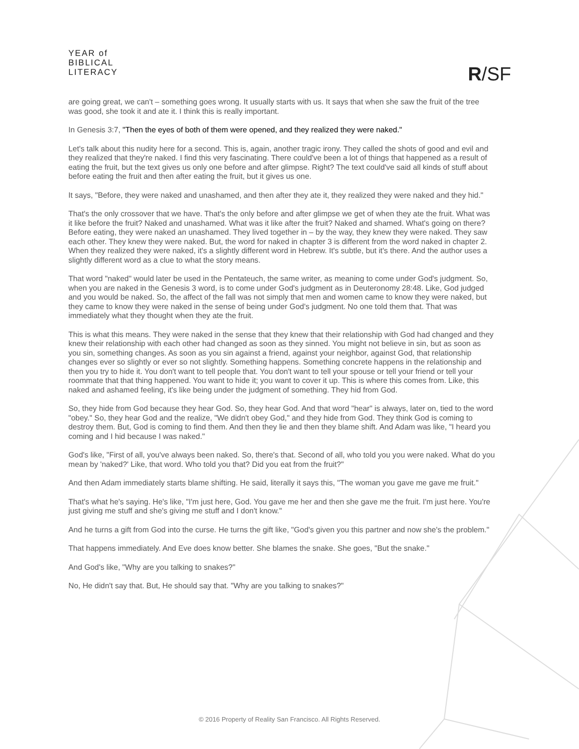YEAR of
BIBLICAL
LITERACY
R/SF
are going great, we can't – something goes wrong. It usually starts with us. It says that when she saw the fruit of the tree was good, she took it and ate it. I think this is really important.
In Genesis 3:7, "Then the eyes of both of them were opened, and they realized they were naked."
Let's talk about this nudity here for a second. This is, again, another tragic irony. They called the shots of good and evil and they realized that they're naked. I find this very fascinating. There could've been a lot of things that happened as a result of eating the fruit, but the text gives us only one before and after glimpse. Right? The text could've said all kinds of stuff about before eating the fruit and then after eating the fruit, but it gives us one.
It says, "Before, they were naked and unashamed, and then after they ate it, they realized they were naked and they hid."
That's the only crossover that we have. That's the only before and after glimpse we get of when they ate the fruit. What was it like before the fruit? Naked and unashamed. What was it like after the fruit? Naked and shamed. What's going on there? Before eating, they were naked an unashamed. They lived together in – by the way, they knew they were naked. They saw each other. They knew they were naked. But, the word for naked in chapter 3 is different from the word naked in chapter 2. When they realized they were naked, it's a slightly different word in Hebrew. It's subtle, but it's there. And the author uses a slightly different word as a clue to what the story means.
That word "naked" would later be used in the Pentateuch, the same writer, as meaning to come under God's judgment. So, when you are naked in the Genesis 3 word, is to come under God's judgment as in Deuteronomy 28:48. Like, God judged and you would be naked. So, the affect of the fall was not simply that men and women came to know they were naked, but they came to know they were naked in the sense of being under God's judgment. No one told them that. That was immediately what they thought when they ate the fruit.
This is what this means. They were naked in the sense that they knew that their relationship with God had changed and they knew their relationship with each other had changed as soon as they sinned. You might not believe in sin, but as soon as you sin, something changes. As soon as you sin against a friend, against your neighbor, against God, that relationship changes ever so slightly or ever so not slightly. Something happens. Something concrete happens in the relationship and then you try to hide it. You don't want to tell people that. You don't want to tell your spouse or tell your friend or tell your roommate that that thing happened. You want to hide it; you want to cover it up. This is where this comes from. Like, this naked and ashamed feeling, it's like being under the judgment of something. They hid from God.
So, they hide from God because they hear God. So, they hear God. And that word "hear" is always, later on, tied to the word "obey." So, they hear God and the realize, "We didn't obey God," and they hide from God. They think God is coming to destroy them. But, God is coming to find them. And then they lie and then they blame shift. And Adam was like, "I heard you coming and I hid because I was naked."
God's like, "First of all, you've always been naked. So, there's that. Second of all, who told you you were naked. What do you mean by 'naked?' Like, that word. Who told you that? Did you eat from the fruit?"
And then Adam immediately starts blame shifting. He said, literally it says this, "The woman you gave me gave me fruit."
That's what he's saying. He's like, "I'm just here, God. You gave me her and then she gave me the fruit. I'm just here. You're just giving me stuff and she's giving me stuff and I don't know."
And he turns a gift from God into the curse. He turns the gift like, "God's given you this partner and now she's the problem."
That happens immediately. And Eve does know better. She blames the snake. She goes, "But the snake."
And God's like, "Why are you talking to snakes?"
No, He didn't say that. But, He should say that. "Why are you talking to snakes?"
© 2016 Property of Reality San Francisco. All Rights Reserved.